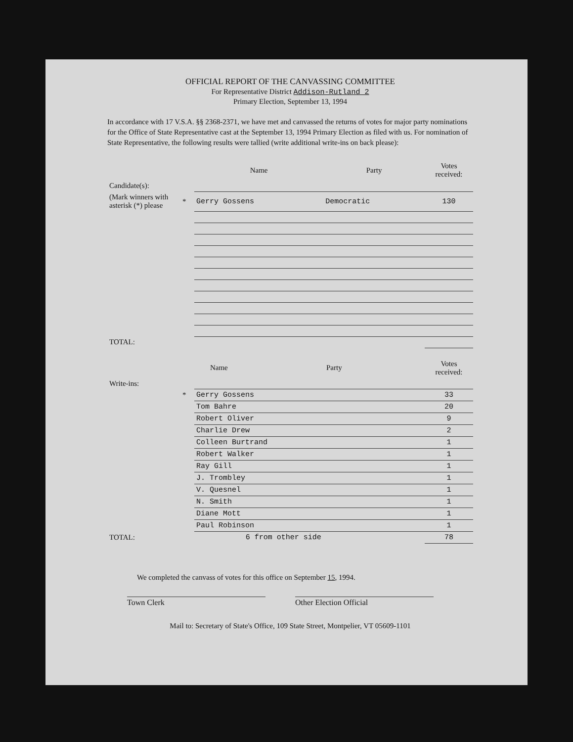OFFICIAL REPORT OF THE CANVASSING COMMITTEE
For Representative District Addison-Rutland 2
Primary Election, September 13, 1994
In accordance with 17 V.S.A. §§ 2368-2371, we have met and canvassed the returns of votes for major party nominations for the Office of State Representative cast at the September 13, 1994 Primary Election as filed with us. For nomination of State Representative, the following results were tallied (write additional write-ins on back please):
| | | Name | Party | Votes received: |
| --- | --- | --- | --- | --- |
| Candidate(s): | | | | |
| (Mark winners with asterisk (*) please | * | Gerry Gossens | Democratic | 130 |
| TOTAL: | | | | |
| | | Name | Party | Votes received: |
| --- | --- | --- | --- | --- |
| Write-ins: | | | | |
| | * | Gerry Gossens | | 33 |
| | | Tom Bahre | | 20 |
| | | Robert Oliver | | 9 |
| | | Charlie Drew | | 2 |
| | | Colleen Burtrand | | 1 |
| | | Robert Walker | | 1 |
| | | Ray Gill | | 1 |
| | | J. Trombley | | 1 |
| | | V. Quesnel | | 1 |
| | | N. Smith | | 1 |
| | | Diane Mott | | 1 |
| | | Paul Robinson | | 1 |
| TOTAL: | | | 6 from other side | 78 |
We completed the canvass of votes for this office on September 15, 1994.
Town Clerk Other Election Official
Mail to: Secretary of State's Office, 109 State Street, Montpelier, VT 05609-1101